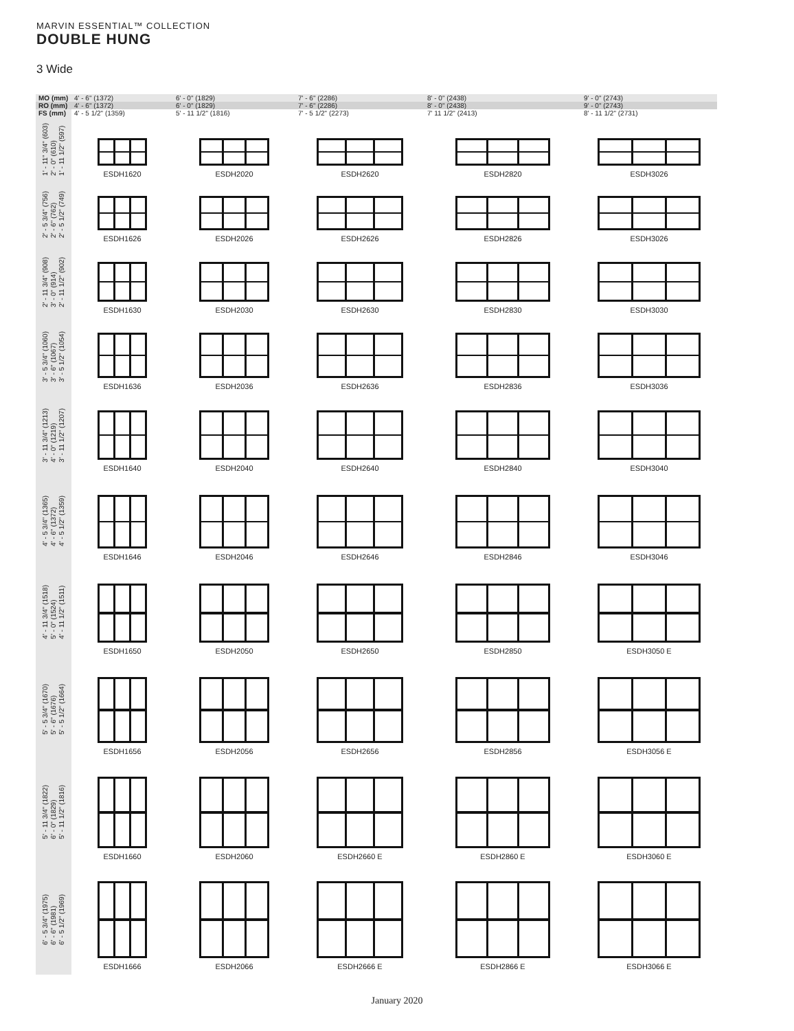MARVIN ESSENTIAL™ COLLECTION
DOUBLE HUNG
3 Wide
| MO (mm) | 4' - 6" (1372) | 6' - 0" (1829) | 7' - 6" (2286) | 8' - 0" (2438) | 9' - 0" (2743) |
| RO (mm) | 4' - 6" (1372) | 6' - 0" (1829) | 7' - 6" (2286) | 8' - 0" (2438) | 9' - 0" (2743) |
| FS (mm) | 4' - 5 1/2" (1359) | 5' - 11 1/2" (1816) | 7' - 5 1/2" (2273) | 7' 11 1/2" (2413) | 8' - 11 1/2" (2731) |
| 1' - 11" 3/4" (603) 2' - 0" (610) 1' - 11 1/2" (597) | ESDH1620 | ESDH2020 | ESDH2620 | ESDH2820 | ESDH3026 |
| 2' - 5 3/4" (756) 2' - 6" (762) 2' - 5 1/2" (749) | ESDH1626 | ESDH2026 | ESDH2626 | ESDH2826 | ESDH3026 |
| 2' - 11 3/4" (908) 3' - 0" (914) 2' - 11 1/2" (902) | ESDH1630 | ESDH2030 | ESDH2630 | ESDH2830 | ESDH3030 |
| 3' - 5 3/4" (1060) 3' - 6" (1067) 3' - 5 1/2" (1054) | ESDH1636 | ESDH2036 | ESDH2636 | ESDH2836 | ESDH3036 |
| 3' - 11 3/4" (1213) 4' - 0" (1219) 3' - 11 1/2" (1207) | ESDH1640 | ESDH2040 | ESDH2640 | ESDH2840 | ESDH3040 |
| 4' - 5 3/4" (1365) 4' - 6" (1372) 4' - 5 1/2" (1359) | ESDH1646 | ESDH2046 | ESDH2646 | ESDH2846 | ESDH3046 |
| 4' - 11 3/4" (1518) 5' - 0" (1524) 4' - 11 1/2" (1511) | ESDH1650 | ESDH2050 | ESDH2650 | ESDH2850 | ESDH3050 E |
| 5' - 5 3/4" (1670) 5' - 6" (1676) 5' - 5 1/2" (1664) | ESDH1656 | ESDH2056 | ESDH2656 | ESDH2856 | ESDH3056 E |
| 5' - 11 3/4" (1822) 6' - 0" (1829) 5' - 11 1/2" (1816) | ESDH1660 | ESDH2060 | ESDH2660 E | ESDH2860 E | ESDH3060 E |
| 6' - 5 3/4" (1975) 6' - 6" (1981) 6' - 5 1/2" (1969) | ESDH1666 | ESDH2066 | ESDH2666 E | ESDH2866 E | ESDH3066 E |
January 2020